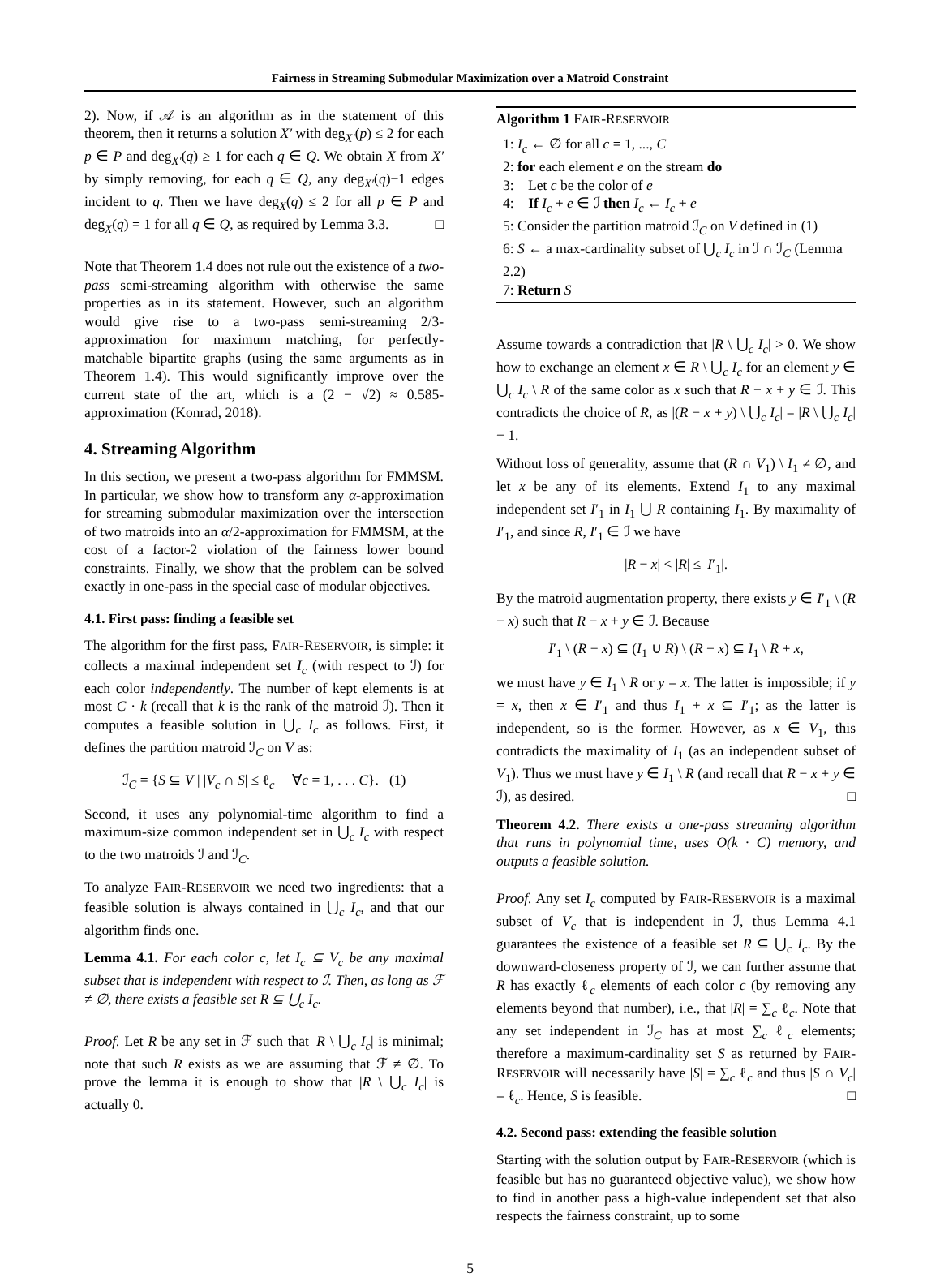Fairness in Streaming Submodular Maximization over a Matroid Constraint
2). Now, if 𝒜 is an algorithm as in the statement of this theorem, then it returns a solution X′ with deg<sub>X′</sub>(p) ≤ 2 for each p ∈ P and deg<sub>X′</sub>(q) ≥ 1 for each q ∈ Q. We obtain X from X′ by simply removing, for each q ∈ Q, any deg<sub>X′</sub>(q)−1 edges incident to q. Then we have deg<sub>X</sub>(q) ≤ 2 for all p ∈ P and deg<sub>X</sub>(q) = 1 for all q ∈ Q, as required by Lemma 3.3. □
Note that Theorem 1.4 does not rule out the existence of a two-pass semi-streaming algorithm with otherwise the same properties as in its statement. However, such an algorithm would give rise to a two-pass semi-streaming 2/3-approximation for maximum matching, for perfectly-matchable bipartite graphs (using the same arguments as in Theorem 1.4). This would significantly improve over the current state of the art, which is a (2 − √2) ≈ 0.585-approximation (Konrad, 2018).
4. Streaming Algorithm
In this section, we present a two-pass algorithm for FMMSM. In particular, we show how to transform any α-approximation for streaming submodular maximization over the intersection of two matroids into an α/2-approximation for FMMSM, at the cost of a factor-2 violation of the fairness lower bound constraints. Finally, we show that the problem can be solved exactly in one-pass in the special case of modular objectives.
4.1. First pass: finding a feasible set
The algorithm for the first pass, FAIR-RESERVOIR, is simple: it collects a maximal independent set I<sub>c</sub> (with respect to ℐ) for each color independently. The number of kept elements is at most C · k (recall that k is the rank of the matroid ℐ). Then it computes a feasible solution in ⋃<sub>c</sub> I<sub>c</sub> as follows. First, it defines the partition matroid ℐ<sub>C</sub> on V as:
ℐ<sub>C</sub> = {S ⊆ V | |V<sub>c</sub> ∩ S| ≤ ℓ<sub>c</sub> ∀c = 1, . . . C}. (1)
Second, it uses any polynomial-time algorithm to find a maximum-size common independent set in ⋃<sub>c</sub> I<sub>c</sub> with respect to the two matroids ℐ and ℐ<sub>C</sub>.
To analyze FAIR-RESERVOIR we need two ingredients: that a feasible solution is always contained in ⋃<sub>c</sub> I<sub>c</sub>, and that our algorithm finds one.
Lemma 4.1. For each color c, let I<sub>c</sub> ⊆ V<sub>c</sub> be any maximal subset that is independent with respect to ℐ. Then, as long as ℱ ≠ ∅, there exists a feasible set R ⊆ ⋃<sub>c</sub> I<sub>c</sub>.
Proof. Let R be any set in ℱ such that |R \ ⋃<sub>c</sub> I<sub>c</sub>| is minimal; note that such R exists as we are assuming that ℱ ≠ ∅. To prove the lemma it is enough to show that |R \ ⋃<sub>c</sub> I<sub>c</sub>| is actually 0.
Algorithm 1 FAIR-RESERVOIR
1: I<sub>c</sub> ← ∅ for all c = 1, ..., C
2: for each element e on the stream do
3: Let c be the color of e
4: If I<sub>c</sub> + e ∈ ℐ then I<sub>c</sub> ← I<sub>c</sub> + e
5: Consider the partition matroid ℐ<sub>C</sub> on V defined in (1)
6: S ← a max-cardinality subset of ⋃<sub>c</sub> I<sub>c</sub> in ℐ ∩ ℐ<sub>C</sub> (Lemma 2.2)
7: Return S
Assume towards a contradiction that |R \ ⋃<sub>c</sub> I<sub>c</sub>| > 0. We show how to exchange an element x ∈ R \ ⋃<sub>c</sub> I<sub>c</sub> for an element y ∈ ⋃<sub>c</sub> I<sub>c</sub> \ R of the same color as x such that R − x + y ∈ ℐ. This contradicts the choice of R, as |(R − x + y) \ ⋃<sub>c</sub> I<sub>c</sub>| = |R \ ⋃<sub>c</sub> I<sub>c</sub>| − 1.
Without loss of generality, assume that (R ∩ V<sub>1</sub>) \ I<sub>1</sub> ≠ ∅, and let x be any of its elements. Extend I<sub>1</sub> to any maximal independent set I′<sub>1</sub> in I<sub>1</sub> ⋃ R containing I<sub>1</sub>. By maximality of I′<sub>1</sub>, and since R, I′<sub>1</sub> ∈ ℐ we have
|R − x| < |R| ≤ |I′<sub>1</sub>|.
By the matroid augmentation property, there exists y ∈ I′<sub>1</sub> \ (R − x) such that R − x + y ∈ ℐ. Because
I′<sub>1</sub> \ (R − x) ⊆ (I<sub>1</sub> ∪ R) \ (R − x) ⊆ I<sub>1</sub> \ R + x,
we must have y ∈ I<sub>1</sub> \ R or y = x. The latter is impossible; if y = x, then x ∈ I′<sub>1</sub> and thus I<sub>1</sub> + x ⊆ I′<sub>1</sub>; as the latter is independent, so is the former. However, as x ∈ V<sub>1</sub>, this contradicts the maximality of I<sub>1</sub> (as an independent subset of V<sub>1</sub>). Thus we must have y ∈ I<sub>1</sub> \ R (and recall that R − x + y ∈ ℐ), as desired. □
Theorem 4.2. There exists a one-pass streaming algorithm that runs in polynomial time, uses O(k · C) memory, and outputs a feasible solution.
Proof. Any set I<sub>c</sub> computed by FAIR-RESERVOIR is a maximal subset of V<sub>c</sub> that is independent in ℐ, thus Lemma 4.1 guarantees the existence of a feasible set R ⊆ ⋃<sub>c</sub> I<sub>c</sub>. By the downward-closeness property of ℐ, we can further assume that R has exactly ℓ<sub>c</sub> elements of each color c (by removing any elements beyond that number), i.e., that |R| = ∑<sub>c</sub> ℓ<sub>c</sub>. Note that any set independent in ℐ<sub>C</sub> has at most ∑<sub>c</sub> ℓ<sub>c</sub> elements; therefore a maximum-cardinality set S as returned by FAIR-RESERVOIR will necessarily have |S| = ∑<sub>c</sub> ℓ<sub>c</sub> and thus |S ∩ V<sub>c</sub>| = ℓ<sub>c</sub>. Hence, S is feasible. □
4.2. Second pass: extending the feasible solution
Starting with the solution output by FAIR-RESERVOIR (which is feasible but has no guaranteed objective value), we show how to find in another pass a high-value independent set that also respects the fairness constraint, up to some
5